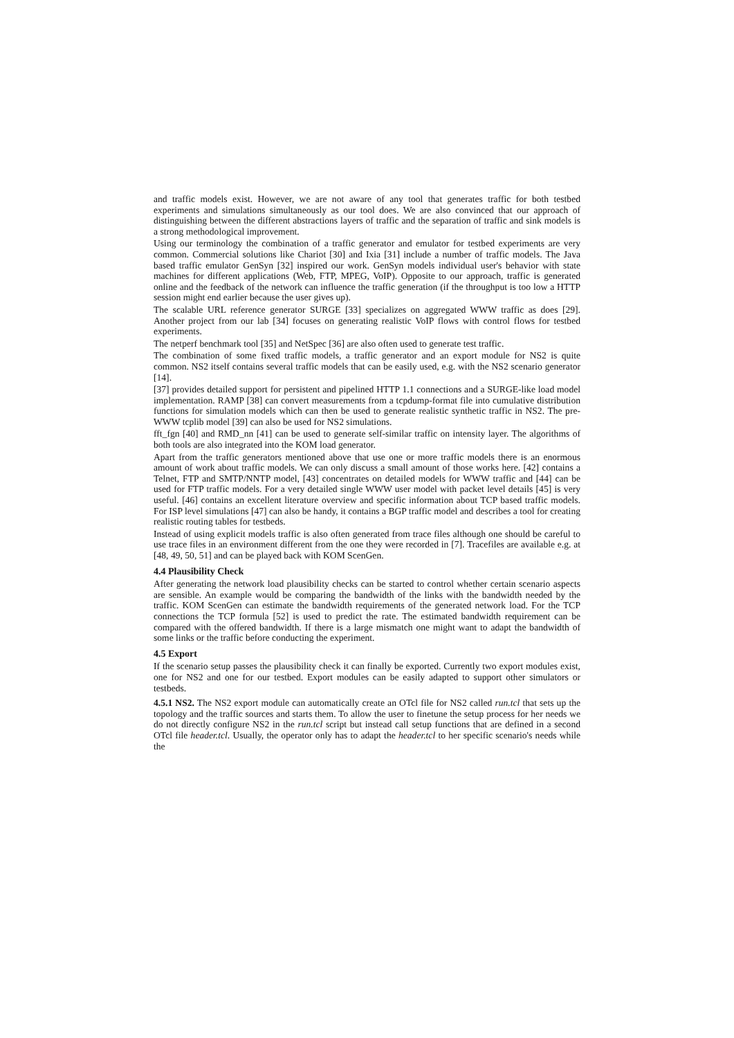and traffic models exist. However, we are not aware of any tool that generates traffic for both testbed experiments and simulations simultaneously as our tool does. We are also convinced that our approach of distinguishing between the different abstractions layers of traffic and the separation of traffic and sink models is a strong methodological improvement.
Using our terminology the combination of a traffic generator and emulator for testbed experiments are very common. Commercial solutions like Chariot [30] and Ixia [31] include a number of traffic models. The Java based traffic emulator GenSyn [32] inspired our work. GenSyn models individual user's behavior with state machines for different applications (Web, FTP, MPEG, VoIP). Opposite to our approach, traffic is generated online and the feedback of the network can influence the traffic generation (if the throughput is too low a HTTP session might end earlier because the user gives up).
The scalable URL reference generator SURGE [33] specializes on aggregated WWW traffic as does [29]. Another project from our lab [34] focuses on generating realistic VoIP flows with control flows for testbed experiments.
The netperf benchmark tool [35] and NetSpec [36] are also often used to generate test traffic.
The combination of some fixed traffic models, a traffic generator and an export module for NS2 is quite common. NS2 itself contains several traffic models that can be easily used, e.g. with the NS2 scenario generator [14].
[37] provides detailed support for persistent and pipelined HTTP 1.1 connections and a SURGE-like load model implementation. RAMP [38] can convert measurements from a tcpdump-format file into cumulative distribution functions for simulation models which can then be used to generate realistic synthetic traffic in NS2. The pre-WWW tcplib model [39] can also be used for NS2 simulations.
fft_fgn [40] and RMD_nn [41] can be used to generate self-similar traffic on intensity layer. The algorithms of both tools are also integrated into the KOM load generator.
Apart from the traffic generators mentioned above that use one or more traffic models there is an enormous amount of work about traffic models. We can only discuss a small amount of those works here. [42] contains a Telnet, FTP and SMTP/NNTP model, [43] concentrates on detailed models for WWW traffic and [44] can be used for FTP traffic models. For a very detailed single WWW user model with packet level details [45] is very useful. [46] contains an excellent literature overview and specific information about TCP based traffic models. For ISP level simulations [47] can also be handy, it contains a BGP traffic model and describes a tool for creating realistic routing tables for testbeds.
Instead of using explicit models traffic is also often generated from trace files although one should be careful to use trace files in an environment different from the one they were recorded in [7]. Tracefiles are available e.g. at [48, 49, 50, 51] and can be played back with KOM ScenGen.
4.4 Plausibility Check
After generating the network load plausibility checks can be started to control whether certain scenario aspects are sensible. An example would be comparing the bandwidth of the links with the bandwidth needed by the traffic. KOM ScenGen can estimate the bandwidth requirements of the generated network load. For the TCP connections the TCP formula [52] is used to predict the rate. The estimated bandwidth requirement can be compared with the offered bandwidth. If there is a large mismatch one might want to adapt the bandwidth of some links or the traffic before conducting the experiment.
4.5 Export
If the scenario setup passes the plausibility check it can finally be exported. Currently two export modules exist, one for NS2 and one for our testbed. Export modules can be easily adapted to support other simulators or testbeds.
4.5.1 NS2. The NS2 export module can automatically create an OTcl file for NS2 called run.tcl that sets up the topology and the traffic sources and starts them. To allow the user to finetune the setup process for her needs we do not directly configure NS2 in the run.tcl script but instead call setup functions that are defined in a second OTcl file header.tcl. Usually, the operator only has to adapt the header.tcl to her specific scenario's needs while the